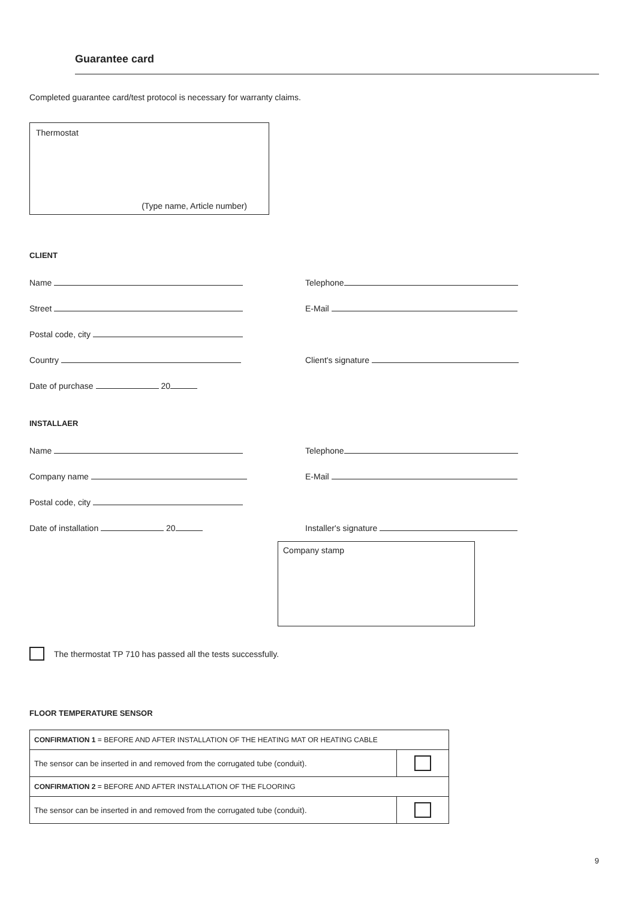Guarantee card
Completed guarantee card/test protocol is necessary for warranty claims.
Thermostat
(Type name, Article number)
CLIENT
Name Telephone
Street E-Mail
Postal code, city
Country Client's signature
Date of purchase 20
INSTALLAER
Name Telephone
Company name E-Mail
Postal code, city
Date of installation 20 Installer's signature
Company stamp
The thermostat TP 710 has passed all the tests successfully.
FLOOR TEMPERATURE SENSOR
| CONFIRMATION 1 = BEFORE AND AFTER INSTALLATION OF THE HEATING MAT OR HEATING CABLE | |
| The sensor can be inserted in and removed from the corrugated tube (conduit). | |
| CONFIRMATION 2 = BEFORE AND AFTER INSTALLATION OF THE FLOORING | |
| The sensor can be inserted in and removed from the corrugated tube (conduit). | |
9